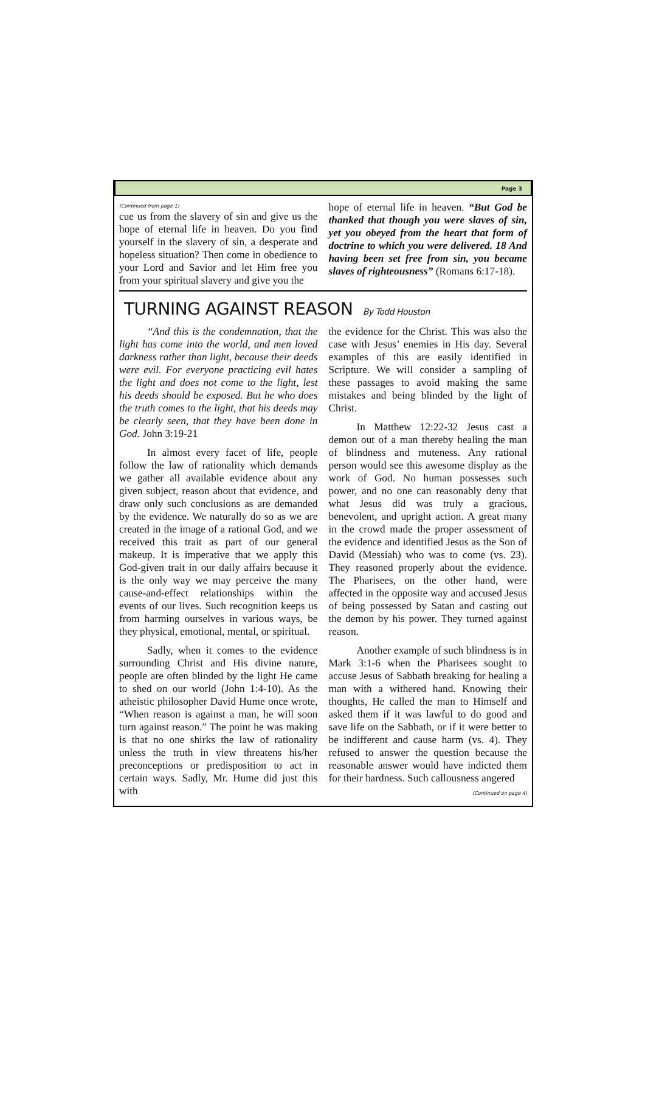Page 3
(Continued from page 1)
cue us from the slavery of sin and give us the hope of eternal life in heaven. Do you find yourself in the slavery of sin, a desperate and hopeless situation? Then come in obedience to your Lord and Savior and let Him free you from your spiritual slavery and give you the
hope of eternal life in heaven. “But God be thanked that though you were slaves of sin, yet you obeyed from the heart that form of doctrine to which you were delivered. 18 And having been set free from sin, you became slaves of righteousness” (Romans 6:17-18).
TURNING AGAINST REASON By Todd Houston
“And this is the condemnation, that the light has come into the world, and men loved darkness rather than light, because their deeds were evil. For everyone practicing evil hates the light and does not come to the light, lest his deeds should be exposed. But he who does the truth comes to the light, that his deeds may be clearly seen, that they have been done in God. John 3:19-21
In almost every facet of life, people follow the law of rationality which demands we gather all available evidence about any given subject, reason about that evidence, and draw only such conclusions as are demanded by the evidence. We naturally do so as we are created in the image of a rational God, and we received this trait as part of our general makeup. It is imperative that we apply this God-given trait in our daily affairs because it is the only way we may perceive the many cause-and-effect relationships within the events of our lives. Such recognition keeps us from harming ourselves in various ways, be they physical, emotional, mental, or spiritual.
Sadly, when it comes to the evidence surrounding Christ and His divine nature, people are often blinded by the light He came to shed on our world (John 1:4-10). As the atheistic philosopher David Hume once wrote, “When reason is against a man, he will soon turn against reason.” The point he was making is that no one shirks the law of rationality unless the truth in view threatens his/her preconceptions or predisposition to act in certain ways. Sadly, Mr. Hume did just this with
the evidence for the Christ. This was also the case with Jesus’ enemies in His day. Several examples of this are easily identified in Scripture. We will consider a sampling of these passages to avoid making the same mistakes and being blinded by the light of Christ.
In Matthew 12:22-32 Jesus cast a demon out of a man thereby healing the man of blindness and muteness. Any rational person would see this awesome display as the work of God. No human possesses such power, and no one can reasonably deny that what Jesus did was truly a gracious, benevolent, and upright action. A great many in the crowd made the proper assessment of the evidence and identified Jesus as the Son of David (Messiah) who was to come (vs. 23). They reasoned properly about the evidence. The Pharisees, on the other hand, were affected in the opposite way and accused Jesus of being possessed by Satan and casting out the demon by his power. They turned against reason.
Another example of such blindness is in Mark 3:1-6 when the Pharisees sought to accuse Jesus of Sabbath breaking for healing a man with a withered hand. Knowing their thoughts, He called the man to Himself and asked them if it was lawful to do good and save life on the Sabbath, or if it were better to be indifferent and cause harm (vs. 4). They refused to answer the question because the reasonable answer would have indicted them for their hardness. Such callousness angered
(Continued on page 4)